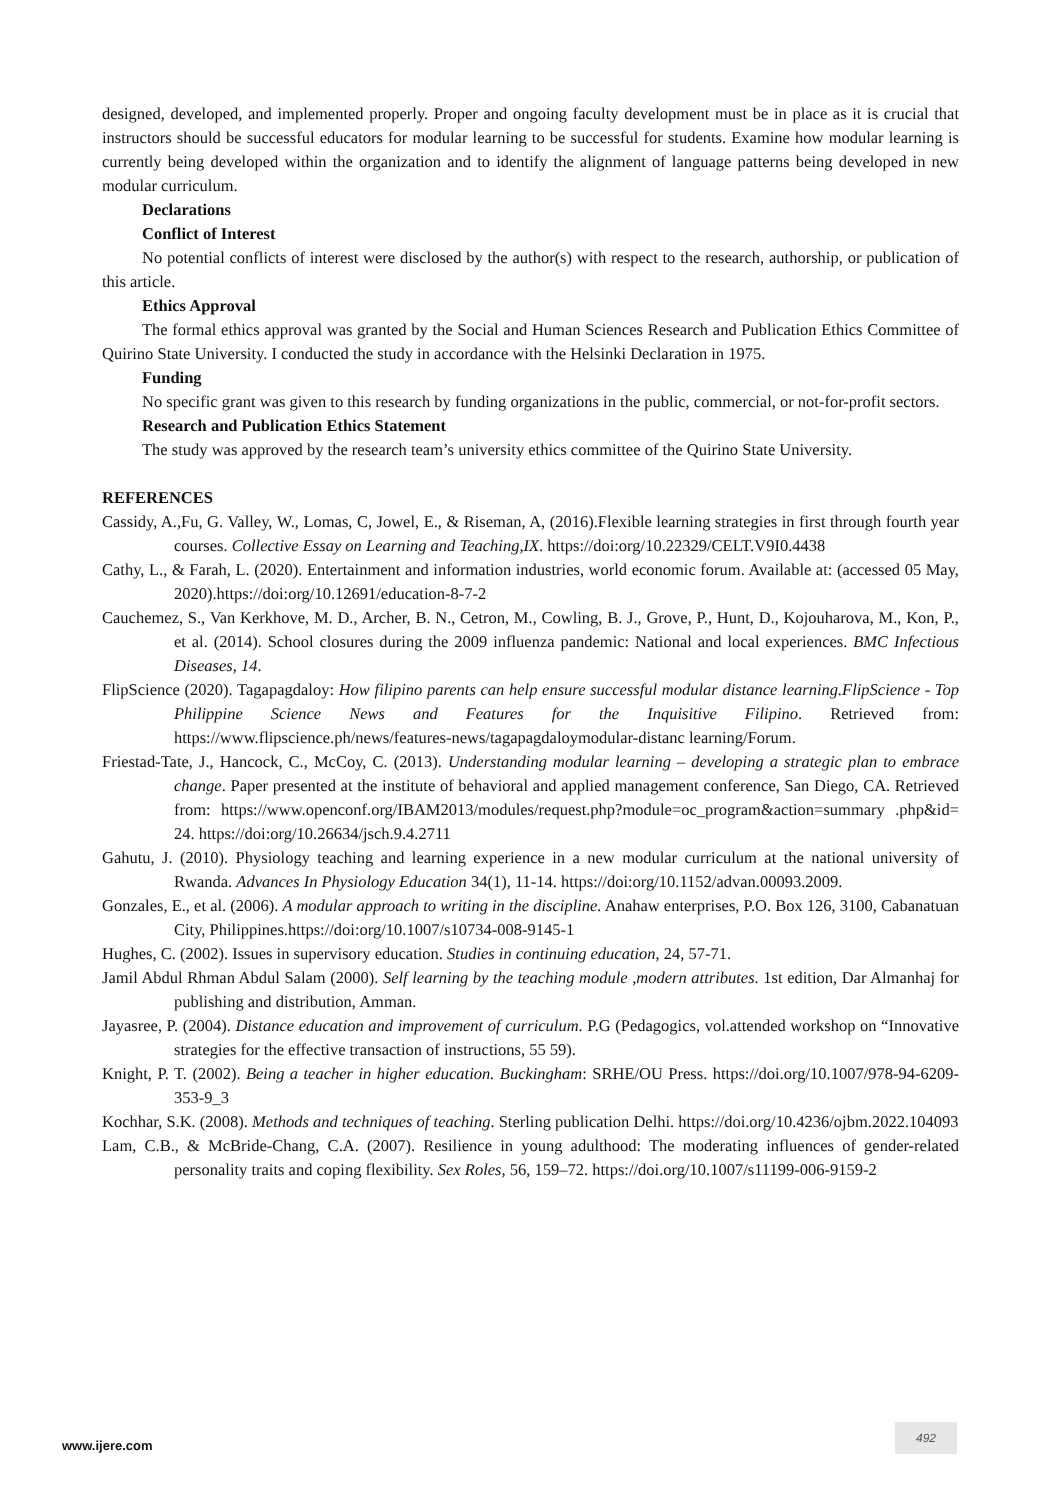designed, developed, and implemented properly. Proper and ongoing faculty development must be in place as it is crucial that instructors should be successful educators for modular learning to be successful for students. Examine how modular learning is currently being developed within the organization and to identify the alignment of language patterns being developed in new modular curriculum.
Declarations
Conflict of Interest
No potential conflicts of interest were disclosed by the author(s) with respect to the research, authorship, or publication of this article.
Ethics Approval
The formal ethics approval was granted by the Social and Human Sciences Research and Publication Ethics Committee of Quirino State University. I conducted the study in accordance with the Helsinki Declaration in 1975.
Funding
No specific grant was given to this research by funding organizations in the public, commercial, or not-for-profit sectors.
Research and Publication Ethics Statement
The study was approved by the research team’s university ethics committee of the Quirino State University.
REFERENCES
Cassidy, A.,Fu, G. Valley, W., Lomas, C, Jowel, E., & Riseman, A, (2016).Flexible learning strategies in first through fourth year courses. Collective Essay on Learning and Teaching,IX. https://doi:org/10.22329/CELT.V9I0.4438
Cathy, L., & Farah, L. (2020). Entertainment and information industries, world economic forum. Available at: (accessed 05 May, 2020).https://doi:org/10.12691/education-8-7-2
Cauchemez, S., Van Kerkhove, M. D., Archer, B. N., Cetron, M., Cowling, B. J., Grove, P., Hunt, D., Kojouharova, M., Kon, P., et al. (2014). School closures during the 2009 influenza pandemic: National and local experiences. BMC Infectious Diseases, 14.
FlipScience (2020). Tagapagdaloy: How filipino parents can help ensure successful modular distance learning.FlipScience - Top Philippine Science News and Features for the Inquisitive Filipino. Retrieved from: https://www.flipscience.ph/news/features-news/tagapagdaloymodular-distanc learning/Forum.
Friestad-Tate, J., Hancock, C., McCoy, C. (2013). Understanding modular learning – developing a strategic plan to embrace change. Paper presented at the institute of behavioral and applied management conference, San Diego, CA. Retrieved from: https://www.openconf.org/IBAM2013/modules/request.php?module=oc_program&action=summary .php&id= 24. https://doi:org/10.26634/jsch.9.4.2711
Gahutu, J. (2010). Physiology teaching and learning experience in a new modular curriculum at the national university of Rwanda. Advances In Physiology Education 34(1), 11-14. https://doi:org/10.1152/advan.00093.2009.
Gonzales, E., et al. (2006). A modular approach to writing in the discipline. Anahaw enterprises, P.O. Box 126, 3100, Cabanatuan City, Philippines.https://doi:org/10.1007/s10734-008-9145-1
Hughes, C. (2002). Issues in supervisory education. Studies in continuing education, 24, 57-71.
Jamil Abdul Rhman Abdul Salam (2000). Self learning by the teaching module ,modern attributes. 1st edition, Dar Almanhaj for publishing and distribution, Amman.
Jayasree, P. (2004). Distance education and improvement of curriculum. P.G (Pedagogics, vol.attended workshop on “Innovative strategies for the effective transaction of instructions, 55 59).
Knight, P. T. (2002). Being a teacher in higher education. Buckingham: SRHE/OU Press. https://doi.org/10.1007/978-94-6209-353-9_3
Kochhar, S.K. (2008). Methods and techniques of teaching. Sterling publication Delhi. https://doi.org/10.4236/ojbm.2022.104093
Lam, C.B., & McBride-Chang, C.A. (2007). Resilience in young adulthood: The moderating influences of gender-related personality traits and coping flexibility. Sex Roles, 56, 159–72. https://doi.org/10.1007/s11199-006-9159-2
www.ijere.com
492